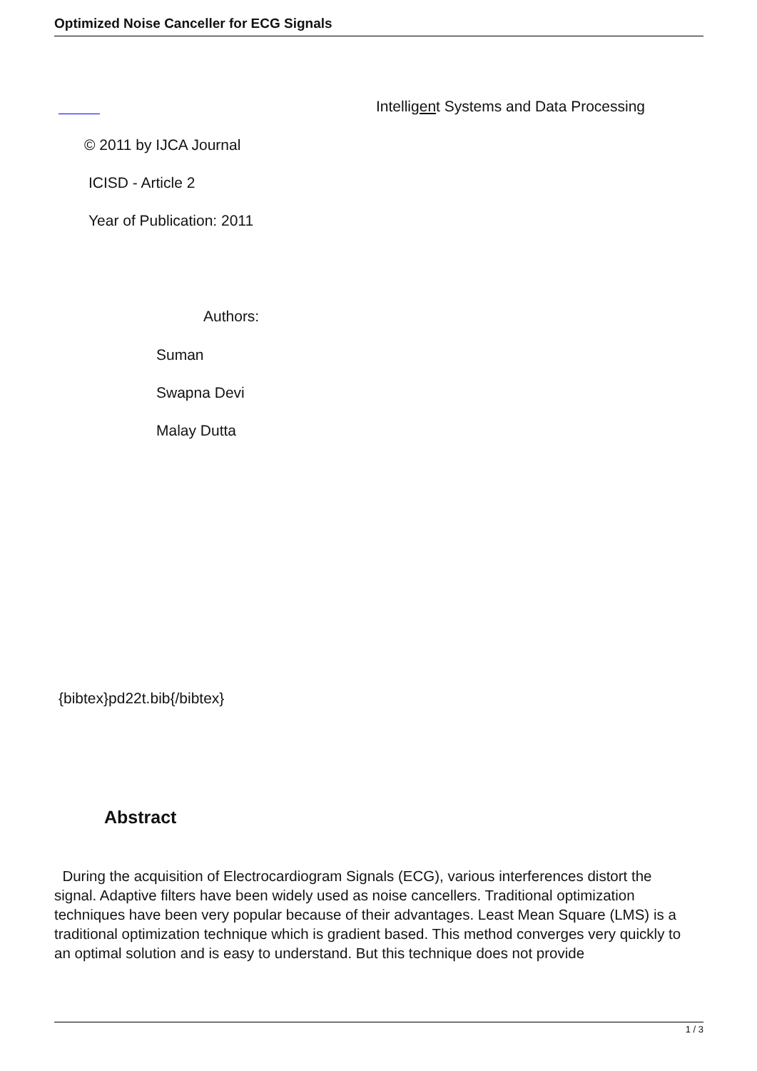Optimized Noise Canceller for ECG Signals
Intelligent Systems and Data Processing
© 2011 by IJCA Journal
ICISD - Article 2
Year of Publication: 2011
Authors:
Suman
Swapna Devi
Malay Dutta
{bibtex}pd22t.bib{/bibtex}
Abstract
During the acquisition of Electrocardiogram Signals (ECG), various interferences distort the signal. Adaptive filters have been widely used as noise cancellers. Traditional optimization techniques have been very popular because of their advantages. Least Mean Square (LMS) is a traditional optimization technique which is gradient based. This method converges very quickly to an optimal solution and is easy to understand. But this technique does not provide
1 / 3